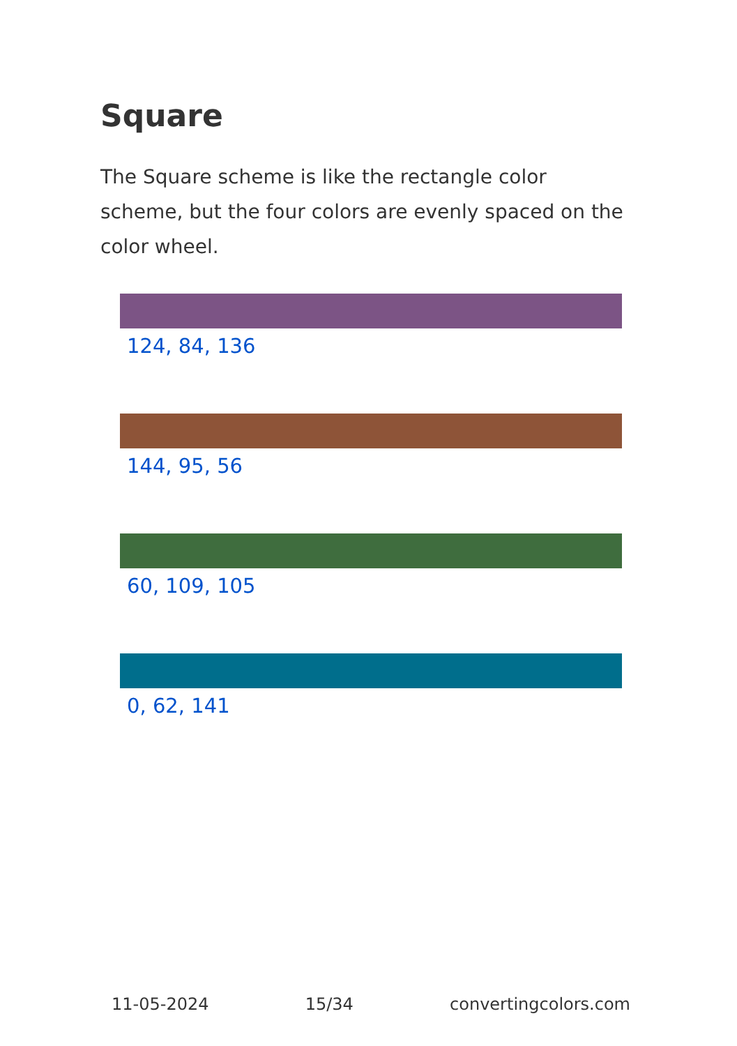Square
The Square scheme is like the rectangle color scheme, but the four colors are evenly spaced on the color wheel.
124, 84, 136
144, 95, 56
60, 109, 105
0, 62, 141
11-05-2024 15/34 convertingcolors.com